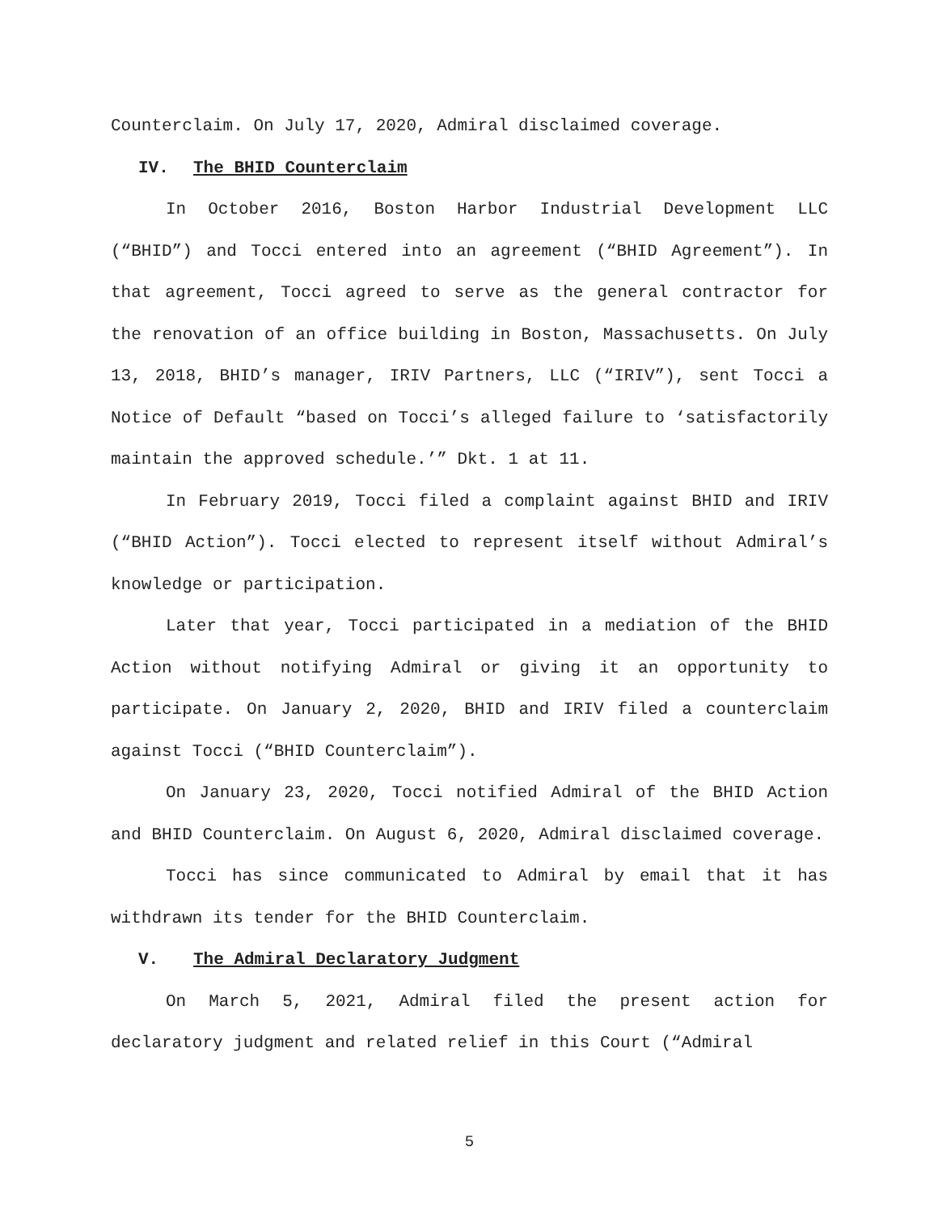Counterclaim. On July 17, 2020, Admiral disclaimed coverage.
IV. The BHID Counterclaim
In October 2016, Boston Harbor Industrial Development LLC (“BHID”) and Tocci entered into an agreement (“BHID Agreement”). In that agreement, Tocci agreed to serve as the general contractor for the renovation of an office building in Boston, Massachusetts. On July 13, 2018, BHID’s manager, IRIV Partners, LLC (“IRIV”), sent Tocci a Notice of Default “based on Tocci’s alleged failure to ‘satisfactorily maintain the approved schedule.’” Dkt. 1 at 11.
In February 2019, Tocci filed a complaint against BHID and IRIV (“BHID Action”). Tocci elected to represent itself without Admiral’s knowledge or participation.
Later that year, Tocci participated in a mediation of the BHID Action without notifying Admiral or giving it an opportunity to participate. On January 2, 2020, BHID and IRIV filed a counterclaim against Tocci (“BHID Counterclaim”).
On January 23, 2020, Tocci notified Admiral of the BHID Action and BHID Counterclaim. On August 6, 2020, Admiral disclaimed coverage.
Tocci has since communicated to Admiral by email that it has withdrawn its tender for the BHID Counterclaim.
V. The Admiral Declaratory Judgment
On March 5, 2021, Admiral filed the present action for declaratory judgment and related relief in this Court (“Admiral
5